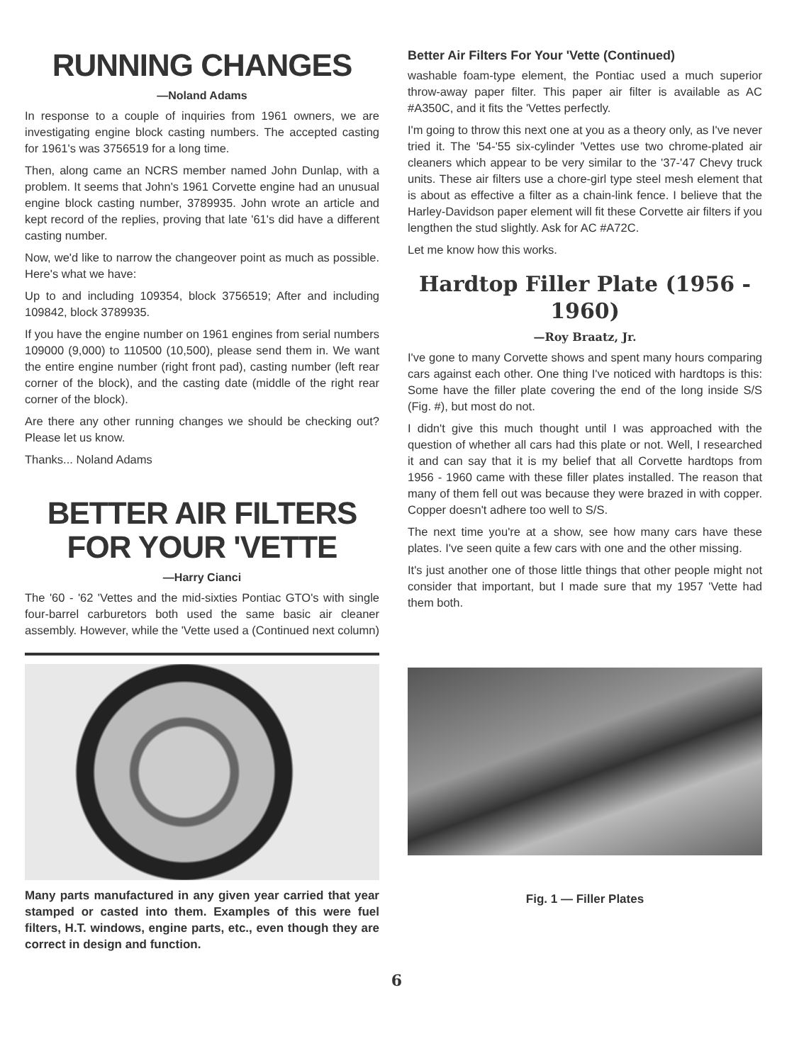RUNNING CHANGES
—Noland Adams
In response to a couple of inquiries from 1961 owners, we are investigating engine block casting numbers. The accepted casting for 1961's was 3756519 for a long time.
Then, along came an NCRS member named John Dunlap, with a problem. It seems that John's 1961 Corvette engine had an unusual engine block casting number, 3789935. John wrote an article and kept record of the replies, proving that late '61's did have a different casting number.
Now, we'd like to narrow the changeover point as much as possible. Here's what we have:
Up to and including 109354, block 3756519; After and including 109842, block 3789935.
If you have the engine number on 1961 engines from serial numbers 109000 (9,000) to 110500 (10,500), please send them in. We want the entire engine number (right front pad), casting number (left rear corner of the block), and the casting date (middle of the right rear corner of the block).
Are there any other running changes we should be checking out? Please let us know.
Thanks... Noland Adams
BETTER AIR FILTERS FOR YOUR 'VETTE
—Harry Cianci
The '60 - '62 'Vettes and the mid-sixties Pontiac GTO's with single four-barrel carburetors both used the same basic air cleaner assembly. However, while the 'Vette used a (Continued next column)
Many parts manufactured in any given year carried that year stamped or casted into them. Examples of this were fuel filters, H.T. windows, engine parts, etc., even though they are correct in design and function.
Better Air Filters For Your 'Vette (Continued)
washable foam-type element, the Pontiac used a much superior throw-away paper filter. This paper air filter is available as AC #A350C, and it fits the 'Vettes perfectly.
I'm going to throw this next one at you as a theory only, as I've never tried it. The '54-'55 six-cylinder 'Vettes use two chrome-plated air cleaners which appear to be very similar to the '37-'47 Chevy truck units. These air filters use a chore-girl type steel mesh element that is about as effective a filter as a chain-link fence. I believe that the Harley-Davidson paper element will fit these Corvette air filters if you lengthen the stud slightly. Ask for AC #A72C.
Let me know how this works.
Hardtop Filler Plate (1956 - 1960)
—Roy Braatz, Jr.
I've gone to many Corvette shows and spent many hours comparing cars against each other. One thing I've noticed with hardtops is this: Some have the filler plate covering the end of the long inside S/S (Fig. #), but most do not.
I didn't give this much thought until I was approached with the question of whether all cars had this plate or not. Well, I researched it and can say that it is my belief that all Corvette hardtops from 1956 - 1960 came with these filler plates installed. The reason that many of them fell out was because they were brazed in with copper. Copper doesn't adhere too well to S/S.
The next time you're at a show, see how many cars have these plates. I've seen quite a few cars with one and the other missing.
It's just another one of those little things that other people might not consider that important, but I made sure that my 1957 'Vette had them both.
Fig. 1 — Filler Plates
6